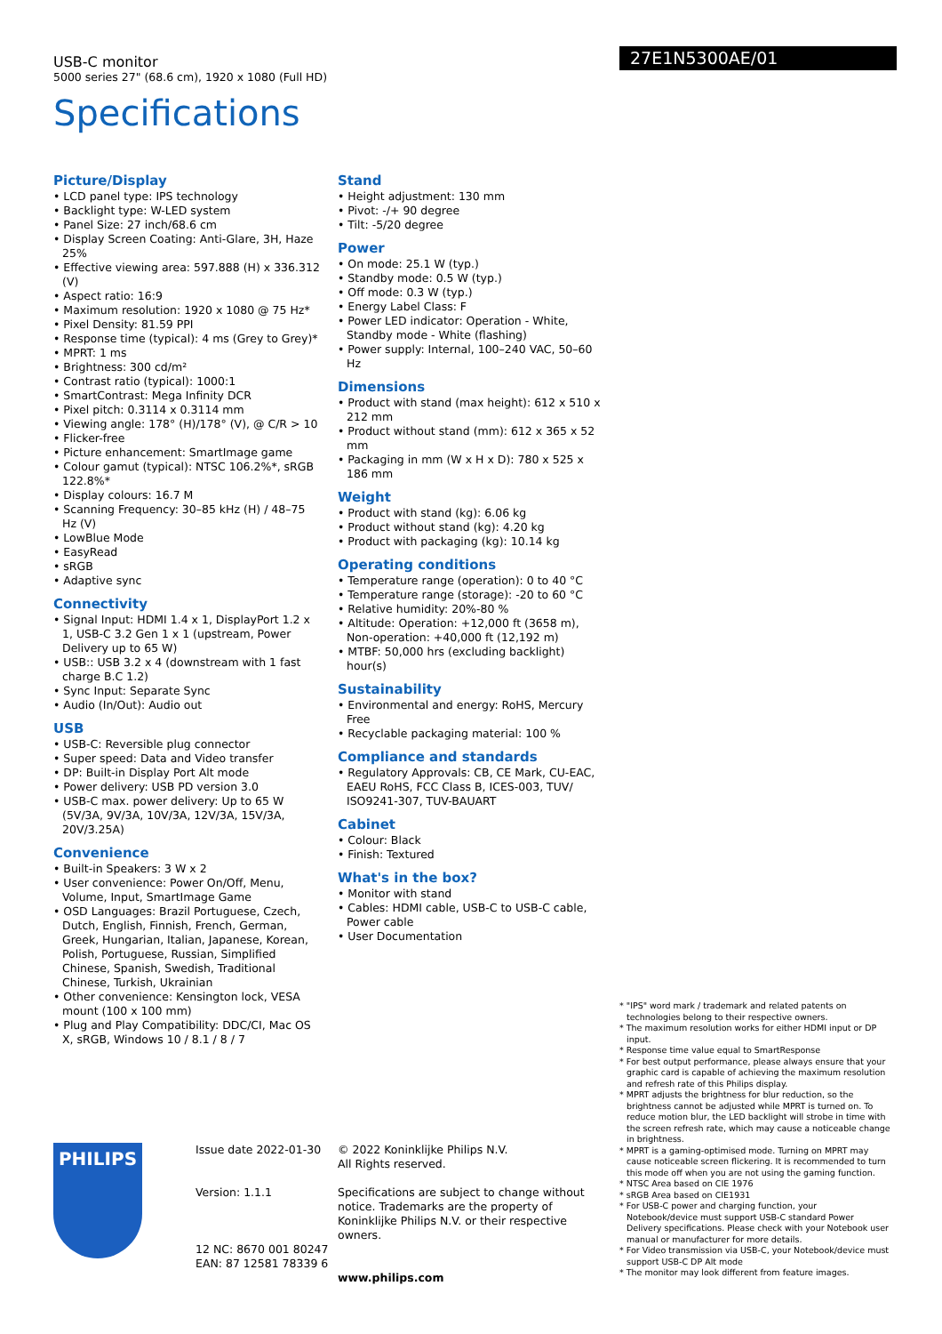USB-C monitor
5000 series 27" (68.6 cm), 1920 x 1080 (Full HD)
Specifications
27E1N5300AE/01
Picture/Display
• LCD panel type: IPS technology
• Backlight type: W-LED system
• Panel Size: 27 inch/68.6 cm
• Display Screen Coating: Anti-Glare, 3H, Haze 25%
• Effective viewing area: 597.888 (H) x 336.312 (V)
• Aspect ratio: 16:9
• Maximum resolution: 1920 x 1080 @ 75 Hz*
• Pixel Density: 81.59 PPI
• Response time (typical): 4 ms (Grey to Grey)*
• MPRT: 1 ms
• Brightness: 300 cd/m²
• Contrast ratio (typical): 1000:1
• SmartContrast: Mega Infinity DCR
• Pixel pitch: 0.3114 x 0.3114 mm
• Viewing angle: 178° (H)/178° (V), @ C/R > 10
• Flicker-free
• Picture enhancement: SmartImage game
• Colour gamut (typical): NTSC 106.2%*, sRGB 122.8%*
• Display colours: 16.7 M
• Scanning Frequency: 30–85 kHz (H) / 48–75 Hz (V)
• LowBlue Mode
• EasyRead
• sRGB
• Adaptive sync
Connectivity
• Signal Input: HDMI 1.4 x 1, DisplayPort 1.2 x 1, USB-C 3.2 Gen 1 x 1 (upstream, Power Delivery up to 65 W)
• USB:: USB 3.2 x 4 (downstream with 1 fast charge B.C 1.2)
• Sync Input: Separate Sync
• Audio (In/Out): Audio out
USB
• USB-C: Reversible plug connector
• Super speed: Data and Video transfer
• DP: Built-in Display Port Alt mode
• Power delivery: USB PD version 3.0
• USB-C max. power delivery: Up to 65 W (5V/3A, 9V/3A, 10V/3A, 12V/3A, 15V/3A, 20V/3.25A)
Convenience
• Built-in Speakers: 3 W x 2
• User convenience: Power On/Off, Menu, Volume, Input, SmartImage Game
• OSD Languages: Brazil Portuguese, Czech, Dutch, English, Finnish, French, German, Greek, Hungarian, Italian, Japanese, Korean, Polish, Portuguese, Russian, Simplified Chinese, Spanish, Swedish, Traditional Chinese, Turkish, Ukrainian
• Other convenience: Kensington lock, VESA mount (100 x 100 mm)
• Plug and Play Compatibility: DDC/CI, Mac OS X, sRGB, Windows 10 / 8.1 / 8 / 7
Stand
• Height adjustment: 130 mm
• Pivot: -/+ 90 degree
• Tilt: -5/20 degree
Power
• On mode: 25.1 W (typ.)
• Standby mode: 0.5 W (typ.)
• Off mode: 0.3 W (typ.)
• Energy Label Class: F
• Power LED indicator: Operation - White, Standby mode - White (flashing)
• Power supply: Internal, 100–240 VAC, 50–60 Hz
Dimensions
• Product with stand (max height): 612 x 510 x 212 mm
• Product without stand (mm): 612 x 365 x 52 mm
• Packaging in mm (W x H x D): 780 x 525 x 186 mm
Weight
• Product with stand (kg): 6.06 kg
• Product without stand (kg): 4.20 kg
• Product with packaging (kg): 10.14 kg
Operating conditions
• Temperature range (operation): 0 to 40 °C
• Temperature range (storage): -20 to 60 °C
• Relative humidity: 20%-80 %
• Altitude: Operation: +12,000 ft (3658 m), Non-operation: +40,000 ft (12,192 m)
• MTBF: 50,000 hrs (excluding backlight) hour(s)
Sustainability
• Environmental and energy: RoHS, Mercury Free
• Recyclable packaging material: 100 %
Compliance and standards
• Regulatory Approvals: CB, CE Mark, CU-EAC, EAEU RoHS, FCC Class B, ICES-003, TUV/ ISO9241-307, TUV-BAUART
Cabinet
• Colour: Black
• Finish: Textured
What's in the box?
• Monitor with stand
• Cables: HDMI cable, USB-C to USB-C cable, Power cable
• User Documentation
* "IPS" word mark / trademark and related patents on technologies belong to their respective owners.
* The maximum resolution works for either HDMI input or DP input.
* Response time value equal to SmartResponse
* For best output performance, please always ensure that your graphic card is capable of achieving the maximum resolution and refresh rate of this Philips display.
* MPRT adjusts the brightness for blur reduction, so the brightness cannot be adjusted while MPRT is turned on. To reduce motion blur, the LED backlight will strobe in time with the screen refresh rate, which may cause a noticeable change in brightness.
* MPRT is a gaming-optimised mode. Turning on MPRT may cause noticeable screen flickering. It is recommended to turn this mode off when you are not using the gaming function.
* NTSC Area based on CIE 1976
* sRGB Area based on CIE1931
* For USB-C power and charging function, your Notebook/device must support USB-C standard Power Delivery specifications. Please check with your Notebook user manual or manufacturer for more details.
* For Video transmission via USB-C, your Notebook/device must support USB-C DP Alt mode
* The monitor may look different from feature images.
PHILIPS
Issue date 2022-01-30
Version: 1.1.1
12 NC: 8670 001 80247
EAN: 87 12581 78339 6
© 2022 Koninklijke Philips N.V.
All Rights reserved.
Specifications are subject to change without notice. Trademarks are the property of Koninklijke Philips N.V. or their respective owners.
www.philips.com